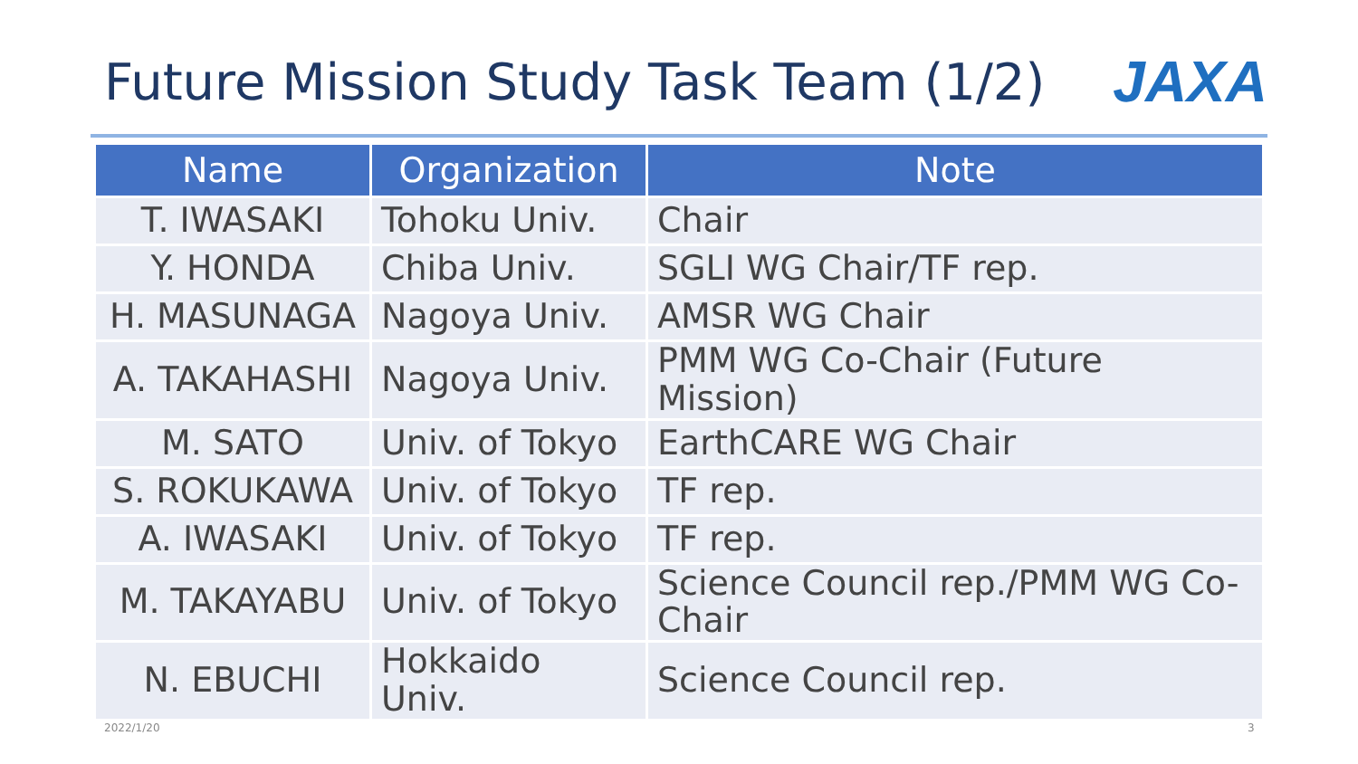Future Mission Study Task Team (1/2)
JAXA
| Name | Organization | Note |
| --- | --- | --- |
| T. IWASAKI | Tohoku Univ. | Chair |
| Y. HONDA | Chiba Univ. | SGLI WG Chair/TF rep. |
| H. MASUNAGA | Nagoya Univ. | AMSR WG Chair |
| A. TAKAHASHI | Nagoya Univ. | PMM WG Co-Chair (Future Mission) |
| M. SATO | Univ. of Tokyo | EarthCARE WG Chair |
| S. ROKUKAWA | Univ. of Tokyo | TF rep. |
| A. IWASAKI | Univ. of Tokyo | TF rep. |
| M. TAKAYABU | Univ. of Tokyo | Science Council rep./PMM WG Co-Chair |
| N. EBUCHI | Hokkaido Univ. | Science Council rep. |
2022/1/20 3